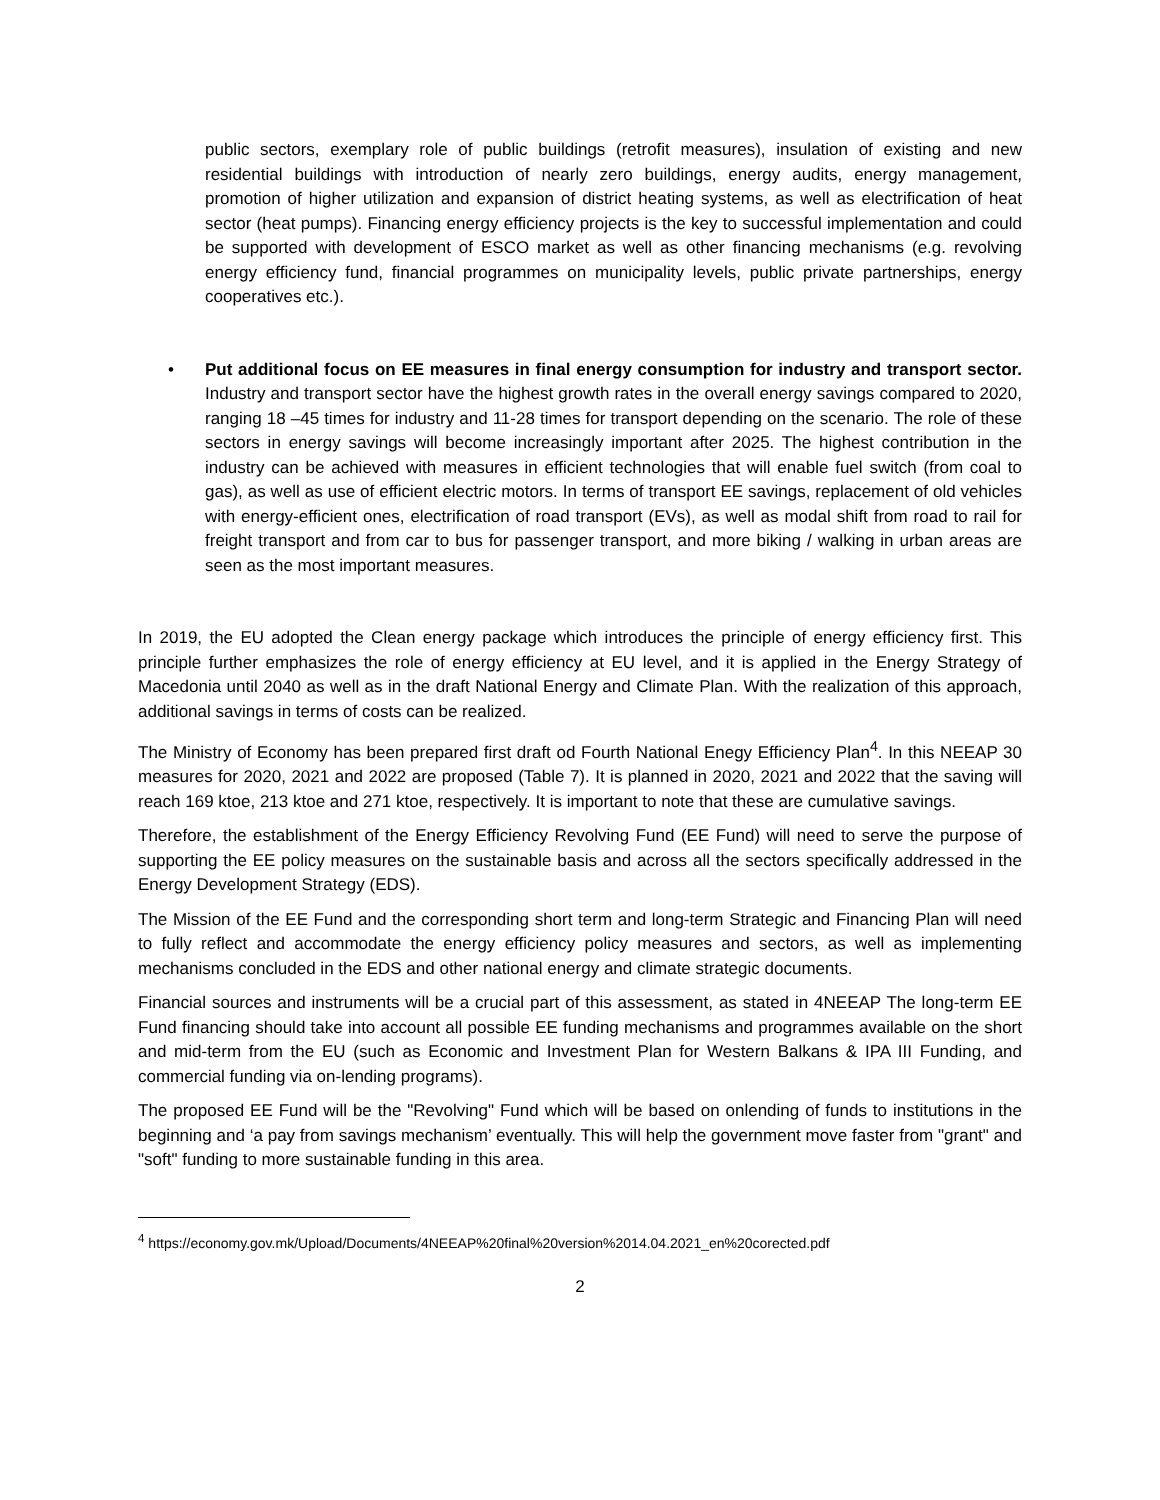public sectors, exemplary role of public buildings (retrofit measures), insulation of existing and new residential buildings with introduction of nearly zero buildings, energy audits, energy management, promotion of higher utilization and expansion of district heating systems, as well as electrification of heat sector (heat pumps). Financing energy efficiency projects is the key to successful implementation and could be supported with development of ESCO market as well as other financing mechanisms (e.g. revolving energy efficiency fund, financial programmes on municipality levels, public private partnerships, energy cooperatives etc.).
• Put additional focus on EE measures in final energy consumption for industry and transport sector. Industry and transport sector have the highest growth rates in the overall energy savings compared to 2020, ranging 18 –45 times for industry and 11-28 times for transport depending on the scenario. The role of these sectors in energy savings will become increasingly important after 2025. The highest contribution in the industry can be achieved with measures in efficient technologies that will enable fuel switch (from coal to gas), as well as use of efficient electric motors. In terms of transport EE savings, replacement of old vehicles with energy-efficient ones, electrification of road transport (EVs), as well as modal shift from road to rail for freight transport and from car to bus for passenger transport, and more biking / walking in urban areas are seen as the most important measures.
In 2019, the EU adopted the Clean energy package which introduces the principle of energy efficiency first. This principle further emphasizes the role of energy efficiency at EU level, and it is applied in the Energy Strategy of Macedonia until 2040 as well as in the draft National Energy and Climate Plan. With the realization of this approach, additional savings in terms of costs can be realized.
The Ministry of Economy has been prepared first draft od Fourth National Enegy Efficiency Plan<sup>4</sup>. In this NEEAP 30 measures for 2020, 2021 and 2022 are proposed (Table 7). It is planned in 2020, 2021 and 2022 that the saving will reach 169 ktoe, 213 ktoe and 271 ktoe, respectively. It is important to note that these are cumulative savings.
Therefore, the establishment of the Energy Efficiency Revolving Fund (EE Fund) will need to serve the purpose of supporting the EE policy measures on the sustainable basis and across all the sectors specifically addressed in the Energy Development Strategy (EDS).
The Mission of the EE Fund and the corresponding short term and long-term Strategic and Financing Plan will need to fully reflect and accommodate the energy efficiency policy measures and sectors, as well as implementing mechanisms concluded in the EDS and other national energy and climate strategic documents.
Financial sources and instruments will be a crucial part of this assessment, as stated in 4NEEAP The long-term EE Fund financing should take into account all possible EE funding mechanisms and programmes available on the short and mid-term from the EU (such as Economic and Investment Plan for Western Balkans & IPA III Funding, and commercial funding via on-lending programs).
The proposed EE Fund will be the "Revolving" Fund which will be based on onlending of funds to institutions in the beginning and ‘a pay from savings mechanism’ eventually. This will help the government move faster from "grant" and "soft" funding to more sustainable funding in this area.
<sup>4</sup> https://economy.gov.mk/Upload/Documents/4NEEAP%20final%20version%2014.04.2021_en%20corected.pdf
2